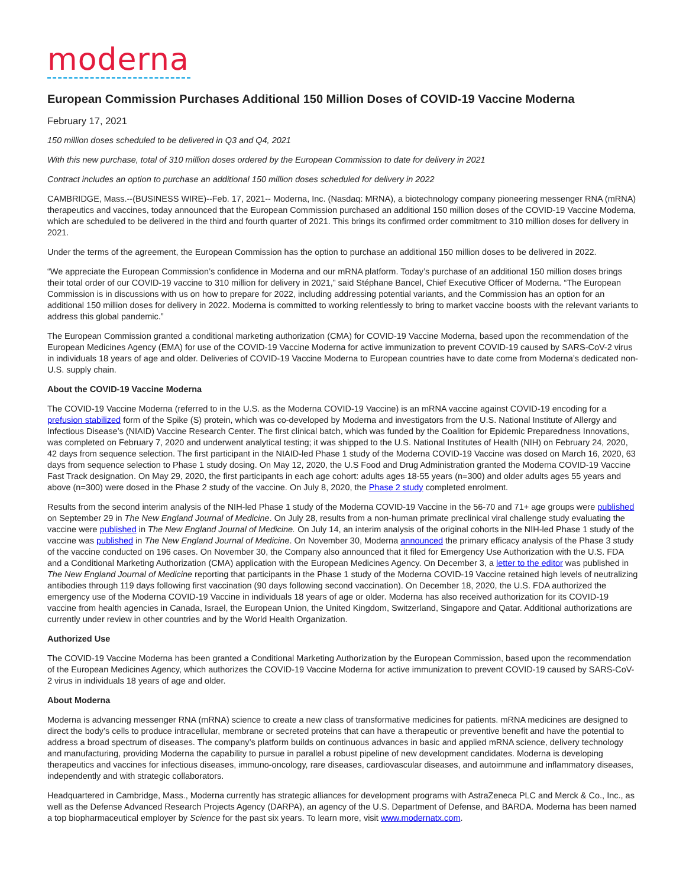moderna
European Commission Purchases Additional 150 Million Doses of COVID-19 Vaccine Moderna
February 17, 2021
150 million doses scheduled to be delivered in Q3 and Q4, 2021
With this new purchase, total of 310 million doses ordered by the European Commission to date for delivery in 2021
Contract includes an option to purchase an additional 150 million doses scheduled for delivery in 2022
CAMBRIDGE, Mass.--(BUSINESS WIRE)--Feb. 17, 2021-- Moderna, Inc. (Nasdaq: MRNA), a biotechnology company pioneering messenger RNA (mRNA) therapeutics and vaccines, today announced that the European Commission purchased an additional 150 million doses of the COVID-19 Vaccine Moderna, which are scheduled to be delivered in the third and fourth quarter of 2021. This brings its confirmed order commitment to 310 million doses for delivery in 2021.
Under the terms of the agreement, the European Commission has the option to purchase an additional 150 million doses to be delivered in 2022.
“We appreciate the European Commission’s confidence in Moderna and our mRNA platform. Today’s purchase of an additional 150 million doses brings their total order of our COVID-19 vaccine to 310 million for delivery in 2021,” said Stéphane Bancel, Chief Executive Officer of Moderna. “The European Commission is in discussions with us on how to prepare for 2022, including addressing potential variants, and the Commission has an option for an additional 150 million doses for delivery in 2022. Moderna is committed to working relentlessly to bring to market vaccine boosts with the relevant variants to address this global pandemic.”
The European Commission granted a conditional marketing authorization (CMA) for COVID-19 Vaccine Moderna, based upon the recommendation of the European Medicines Agency (EMA) for use of the COVID-19 Vaccine Moderna for active immunization to prevent COVID-19 caused by SARS-CoV-2 virus in individuals 18 years of age and older. Deliveries of COVID-19 Vaccine Moderna to European countries have to date come from Moderna’s dedicated non- U.S. supply chain.
About the COVID-19 Vaccine Moderna
The COVID-19 Vaccine Moderna (referred to in the U.S. as the Moderna COVID-19 Vaccine) is an mRNA vaccine against COVID-19 encoding for a prefusion stabilized form of the Spike (S) protein, which was co-developed by Moderna and investigators from the U.S. National Institute of Allergy and Infectious Disease’s (NIAID) Vaccine Research Center. The first clinical batch, which was funded by the Coalition for Epidemic Preparedness Innovations, was completed on February 7, 2020 and underwent analytical testing; it was shipped to the U.S. National Institutes of Health (NIH) on February 24, 2020, 42 days from sequence selection. The first participant in the NIAID-led Phase 1 study of the Moderna COVID-19 Vaccine was dosed on March 16, 2020, 63 days from sequence selection to Phase 1 study dosing. On May 12, 2020, the U.S Food and Drug Administration granted the Moderna COVID-19 Vaccine Fast Track designation. On May 29, 2020, the first participants in each age cohort: adults ages 18-55 years (n=300) and older adults ages 55 years and above (n=300) were dosed in the Phase 2 study of the vaccine. On July 8, 2020, the Phase 2 study completed enrolment.
Results from the second interim analysis of the NIH-led Phase 1 study of the Moderna COVID-19 Vaccine in the 56-70 and 71+ age groups were published on September 29 in The New England Journal of Medicine. On July 28, results from a non-human primate preclinical viral challenge study evaluating the vaccine were published in The New England Journal of Medicine. On July 14, an interim analysis of the original cohorts in the NIH-led Phase 1 study of the vaccine was published in The New England Journal of Medicine. On November 30, Moderna announced the primary efficacy analysis of the Phase 3 study of the vaccine conducted on 196 cases. On November 30, the Company also announced that it filed for Emergency Use Authorization with the U.S. FDA and a Conditional Marketing Authorization (CMA) application with the European Medicines Agency. On December 3, a letter to the editor was published in The New England Journal of Medicine reporting that participants in the Phase 1 study of the Moderna COVID-19 Vaccine retained high levels of neutralizing antibodies through 119 days following first vaccination (90 days following second vaccination). On December 18, 2020, the U.S. FDA authorized the emergency use of the Moderna COVID-19 Vaccine in individuals 18 years of age or older. Moderna has also received authorization for its COVID-19 vaccine from health agencies in Canada, Israel, the European Union, the United Kingdom, Switzerland, Singapore and Qatar. Additional authorizations are currently under review in other countries and by the World Health Organization.
Authorized Use
The COVID-19 Vaccine Moderna has been granted a Conditional Marketing Authorization by the European Commission, based upon the recommendation of the European Medicines Agency, which authorizes the COVID-19 Vaccine Moderna for active immunization to prevent COVID-19 caused by SARS-CoV-2 virus in individuals 18 years of age and older.
About Moderna
Moderna is advancing messenger RNA (mRNA) science to create a new class of transformative medicines for patients. mRNA medicines are designed to direct the body’s cells to produce intracellular, membrane or secreted proteins that can have a therapeutic or preventive benefit and have the potential to address a broad spectrum of diseases. The company’s platform builds on continuous advances in basic and applied mRNA science, delivery technology and manufacturing, providing Moderna the capability to pursue in parallel a robust pipeline of new development candidates. Moderna is developing therapeutics and vaccines for infectious diseases, immuno-oncology, rare diseases, cardiovascular diseases, and autoimmune and inflammatory diseases, independently and with strategic collaborators.
Headquartered in Cambridge, Mass., Moderna currently has strategic alliances for development programs with AstraZeneca PLC and Merck & Co., Inc., as well as the Defense Advanced Research Projects Agency (DARPA), an agency of the U.S. Department of Defense, and BARDA. Moderna has been named a top biopharmaceutical employer by Science for the past six years. To learn more, visit www.modernatx.com.